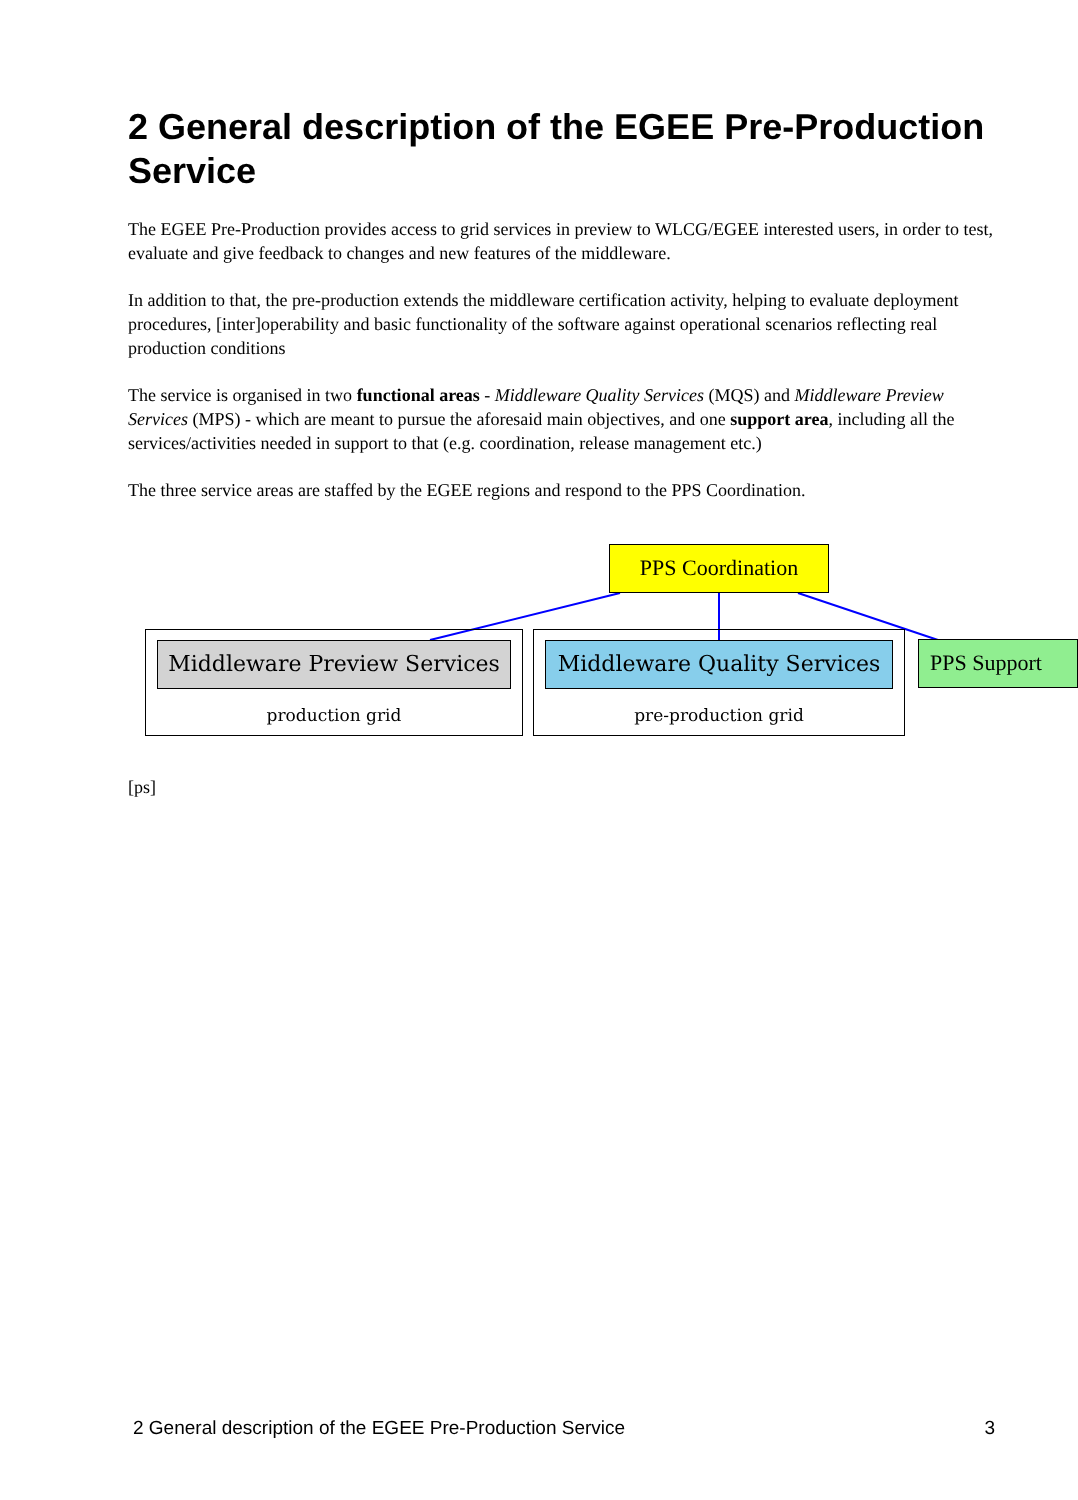2 General description of the EGEE Pre-Production Service
The EGEE Pre-Production provides access to grid services in preview to WLCG/EGEE interested users, in order to test, evaluate and give feedback to changes and new features of the middleware.
In addition to that, the pre-production extends the middleware certification activity, helping to evaluate deployment procedures, [inter]operability and basic functionality of the software against operational scenarios reflecting real production conditions
The service is organised in two functional areas - Middleware Quality Services (MQS) and Middleware Preview Services (MPS) - which are meant to pursue the aforesaid main objectives, and one support area, including all the services/activities needed in support to that (e.g. coordination, release management etc.)
The three service areas are staffed by the EGEE regions and respond to the PPS Coordination.
PPS Coordination
Middleware Preview Services
production grid
Middleware Quality Services
pre-production grid
PPS Support
[ps]
2 General description of the EGEE Pre-Production Service 3